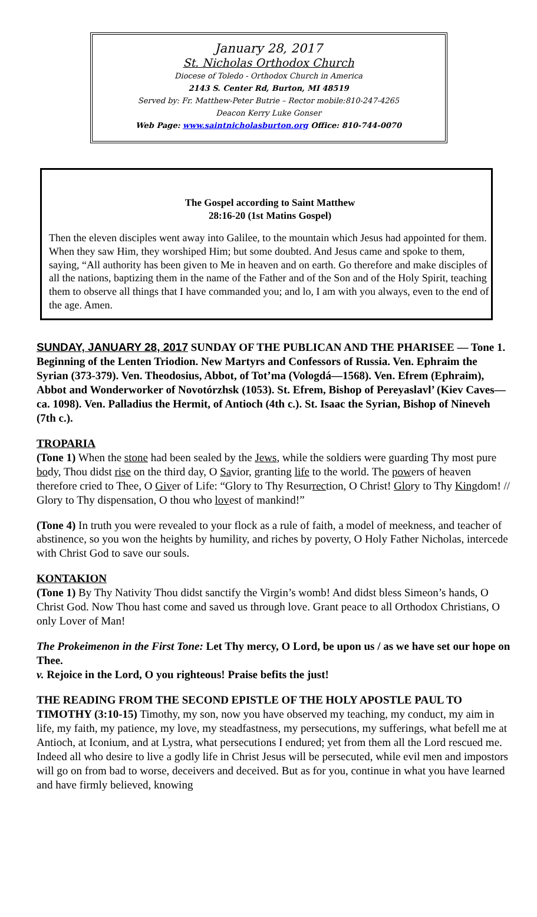January 28, 2017
St. Nicholas Orthodox Church
Diocese of Toledo - Orthodox Church in America
2143 S. Center Rd, Burton, MI 48519
Served by: Fr. Matthew-Peter Butrie – Rector mobile:810-247-4265
Deacon Kerry Luke Gonser
Web Page: www.saintnicholasburton.org Office: 810-744-0070
The Gospel according to Saint Matthew
28:16-20 (1st Matins Gospel)
Then the eleven disciples went away into Galilee, to the mountain which Jesus had appointed for them. When they saw Him, they worshiped Him; but some doubted. And Jesus came and spoke to them, saying, “All authority has been given to Me in heaven and on earth. Go therefore and make disciples of all the nations, baptizing them in the name of the Father and of the Son and of the Holy Spirit, teaching them to observe all things that I have commanded you; and lo, I am with you always, even to the end of the age. Amen.
SUNDAY, JANUARY 28, 2017 SUNDAY OF THE PUBLICAN AND THE PHARISEE — Tone 1. Beginning of the Lenten Triodion. New Martyrs and Confessors of Russia. Ven. Ephraim the Syrian (373-379). Ven. Theodosius, Abbot, of Tot’ma (Vologdá—1568). Ven. Efrem (Ephraim), Abbot and Wonderworker of Novotórzhsk (1053). St. Efrem, Bishop of Pereyaslavl’ (Kiev Caves—ca. 1098). Ven. Palladius the Hermit, of Antioch (4th c.). St. Isaac the Syrian, Bishop of Nineveh (7th c.).
TROPARIA
(Tone 1) When the stone had been sealed by the Jews, while the soldiers were guarding Thy most pure body, Thou didst rise on the third day, O Savior, granting life to the world. The powers of heaven therefore cried to Thee, O Giver of Life: “Glory to Thy Resurrection, O Christ! Glory to Thy Kingdom! // Glory to Thy dispensation, O thou who lovest of mankind!”
(Tone 4) In truth you were revealed to your flock as a rule of faith, a model of meekness, and teacher of abstinence, so you won the heights by humility, and riches by poverty, O Holy Father Nicholas, intercede with Christ God to save our souls.
KONTAKION
(Tone 1) By Thy Nativity Thou didst sanctify the Virgin’s womb! And didst bless Simeon’s hands, O Christ God. Now Thou hast come and saved us through love. Grant peace to all Orthodox Christians, O only Lover of Man!
The Prokeimenon in the First Tone: Let Thy mercy, O Lord, be upon us / as we have set our hope on Thee.
v. Rejoice in the Lord, O you righteous! Praise befits the just!
THE READING FROM THE SECOND EPISTLE OF THE HOLY APOSTLE PAUL TO TIMOTHY (3:10-15) Timothy, my son, now you have observed my teaching, my conduct, my aim in life, my faith, my patience, my love, my steadfastness, my persecutions, my sufferings, what befell me at Antioch, at Iconium, and at Lystra, what persecutions I endured; yet from them all the Lord rescued me. Indeed all who desire to live a godly life in Christ Jesus will be persecuted, while evil men and impostors will go on from bad to worse, deceivers and deceived. But as for you, continue in what you have learned and have firmly believed, knowing